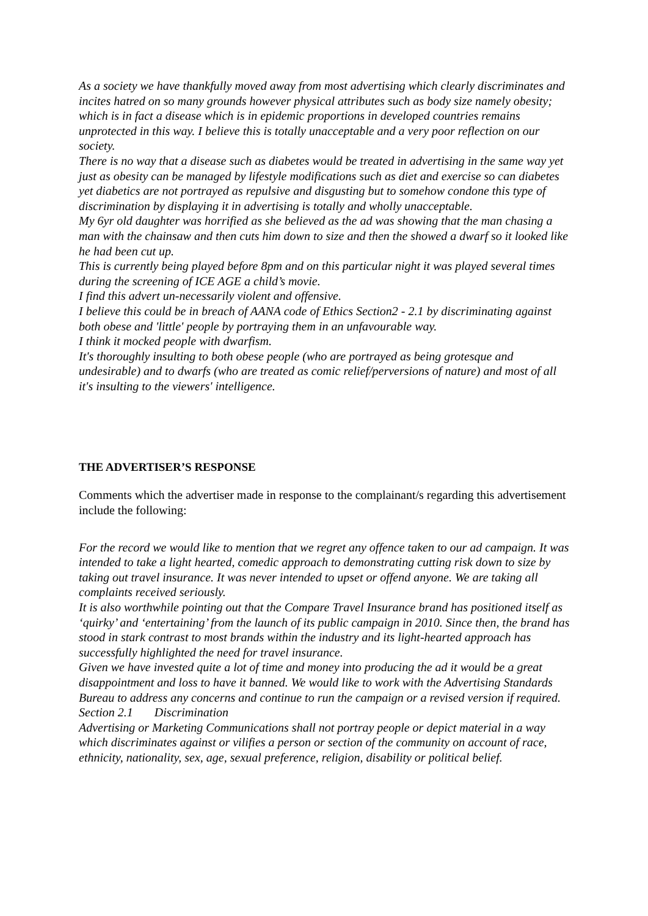As a society we have thankfully moved away from most advertising which clearly discriminates and incites hatred on so many grounds however physical attributes such as body size namely obesity; which is in fact a disease which is in epidemic proportions in developed countries remains unprotected in this way. I believe this is totally unacceptable and a very poor reflection on our society.
There is no way that a disease such as diabetes would be treated in advertising in the same way yet just as obesity can be managed by lifestyle modifications such as diet and exercise so can diabetes yet diabetics are not portrayed as repulsive and disgusting but to somehow condone this type of discrimination by displaying it in advertising is totally and wholly unacceptable.
My 6yr old daughter was horrified as she believed as the ad was showing that the man chasing a man with the chainsaw and then cuts him down to size and then the showed a dwarf so it looked like he had been cut up.
This is currently being played before 8pm and on this particular night it was played several times during the screening of ICE AGE a child’s movie.
I find this advert un-necessarily violent and offensive.
I believe this could be in breach of AANA code of Ethics Section2 - 2.1 by discriminating against both obese and 'little' people by portraying them in an unfavourable way.
I think it mocked people with dwarfism.
It's thoroughly insulting to both obese people (who are portrayed as being grotesque and undesirable) and to dwarfs (who are treated as comic relief/perversions of nature) and most of all it's insulting to the viewers' intelligence.
THE ADVERTISER’S RESPONSE
Comments which the advertiser made in response to the complainant/s regarding this advertisement include the following:
For the record we would like to mention that we regret any offence taken to our ad campaign. It was intended to take a light hearted, comedic approach to demonstrating cutting risk down to size by taking out travel insurance. It was never intended to upset or offend anyone. We are taking all complaints received seriously.
It is also worthwhile pointing out that the Compare Travel Insurance brand has positioned itself as ‘quirky’ and ‘entertaining’ from the launch of its public campaign in 2010. Since then, the brand has stood in stark contrast to most brands within the industry and its light-hearted approach has successfully highlighted the need for travel insurance.
Given we have invested quite a lot of time and money into producing the ad it would be a great disappointment and loss to have it banned. We would like to work with the Advertising Standards Bureau to address any concerns and continue to run the campaign or a revised version if required.
Section 2.1 Discrimination
Advertising or Marketing Communications shall not portray people or depict material in a way which discriminates against or vilifies a person or section of the community on account of race, ethnicity, nationality, sex, age, sexual preference, religion, disability or political belief.